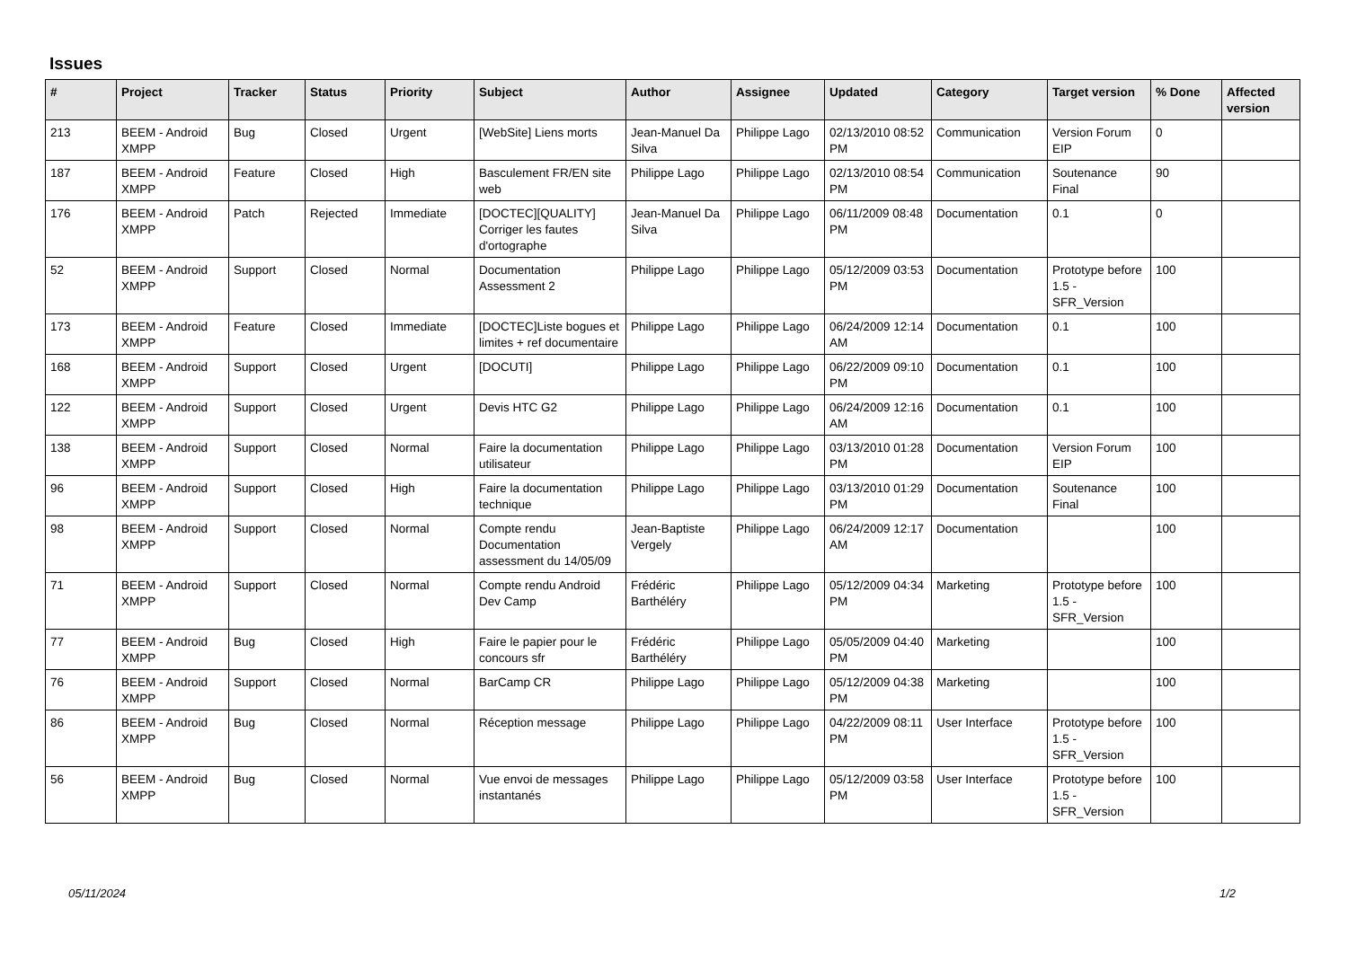Issues
| # | Project | Tracker | Status | Priority | Subject | Author | Assignee | Updated | Category | Target version | % Done | Affected version |
| --- | --- | --- | --- | --- | --- | --- | --- | --- | --- | --- | --- | --- |
| 213 | BEEM - Android XMPP | Bug | Closed | Urgent | [WebSite] Liens morts | Jean-Manuel Da Silva | Philippe Lago | 02/13/2010 08:52 PM | Communication | Version Forum EIP | 0 | |
| 187 | BEEM - Android XMPP | Feature | Closed | High | Basculement FR/EN site web | Philippe Lago | Philippe Lago | 02/13/2010 08:54 PM | Communication | Soutenance Final | 90 | |
| 176 | BEEM - Android XMPP | Patch | Rejected | Immediate | [DOCTEC][QUALITY] Corriger les fautes d'ortographe | Jean-Manuel Da Silva | Philippe Lago | 06/11/2009 08:48 PM | Documentation | 0.1 | 0 | |
| 52 | BEEM - Android XMPP | Support | Closed | Normal | Documentation Assessment 2 | Philippe Lago | Philippe Lago | 05/12/2009 03:53 PM | Documentation | Prototype before 1.5 - SFR_Version | 100 | |
| 173 | BEEM - Android XMPP | Feature | Closed | Immediate | [DOCTEC]Liste bogues et limites + ref documentaire | Philippe Lago | Philippe Lago | 06/24/2009 12:14 AM | Documentation | 0.1 | 100 | |
| 168 | BEEM - Android XMPP | Support | Closed | Urgent | [DOCUTI] | Philippe Lago | Philippe Lago | 06/22/2009 09:10 PM | Documentation | 0.1 | 100 | |
| 122 | BEEM - Android XMPP | Support | Closed | Urgent | Devis HTC G2 | Philippe Lago | Philippe Lago | 06/24/2009 12:16 AM | Documentation | 0.1 | 100 | |
| 138 | BEEM - Android XMPP | Support | Closed | Normal | Faire la documentation utilisateur | Philippe Lago | Philippe Lago | 03/13/2010 01:28 PM | Documentation | Version Forum EIP | 100 | |
| 96 | BEEM - Android XMPP | Support | Closed | High | Faire la documentation technique | Philippe Lago | Philippe Lago | 03/13/2010 01:29 PM | Documentation | Soutenance Final | 100 | |
| 98 | BEEM - Android XMPP | Support | Closed | Normal | Compte rendu Documentation assessment du 14/05/09 | Jean-Baptiste Vergely | Philippe Lago | 06/24/2009 12:17 AM | Documentation | | 100 | |
| 71 | BEEM - Android XMPP | Support | Closed | Normal | Compte rendu Android Dev Camp | Frédéric Barthéléry | Philippe Lago | 05/12/2009 04:34 PM | Marketing | Prototype before 1.5 - SFR_Version | 100 | |
| 77 | BEEM - Android XMPP | Bug | Closed | High | Faire le papier pour le concours sfr | Frédéric Barthéléry | Philippe Lago | 05/05/2009 04:40 PM | Marketing | | 100 | |
| 76 | BEEM - Android XMPP | Support | Closed | Normal | BarCamp CR | Philippe Lago | Philippe Lago | 05/12/2009 04:38 PM | Marketing | | 100 | |
| 86 | BEEM - Android XMPP | Bug | Closed | Normal | Réception message | Philippe Lago | Philippe Lago | 04/22/2009 08:11 PM | User Interface | Prototype before 1.5 - SFR_Version | 100 | |
| 56 | BEEM - Android XMPP | Bug | Closed | Normal | Vue envoi de messages instantanés | Philippe Lago | Philippe Lago | 05/12/2009 03:58 PM | User Interface | Prototype before 1.5 - SFR_Version | 100 | |
05/11/2024 1/2